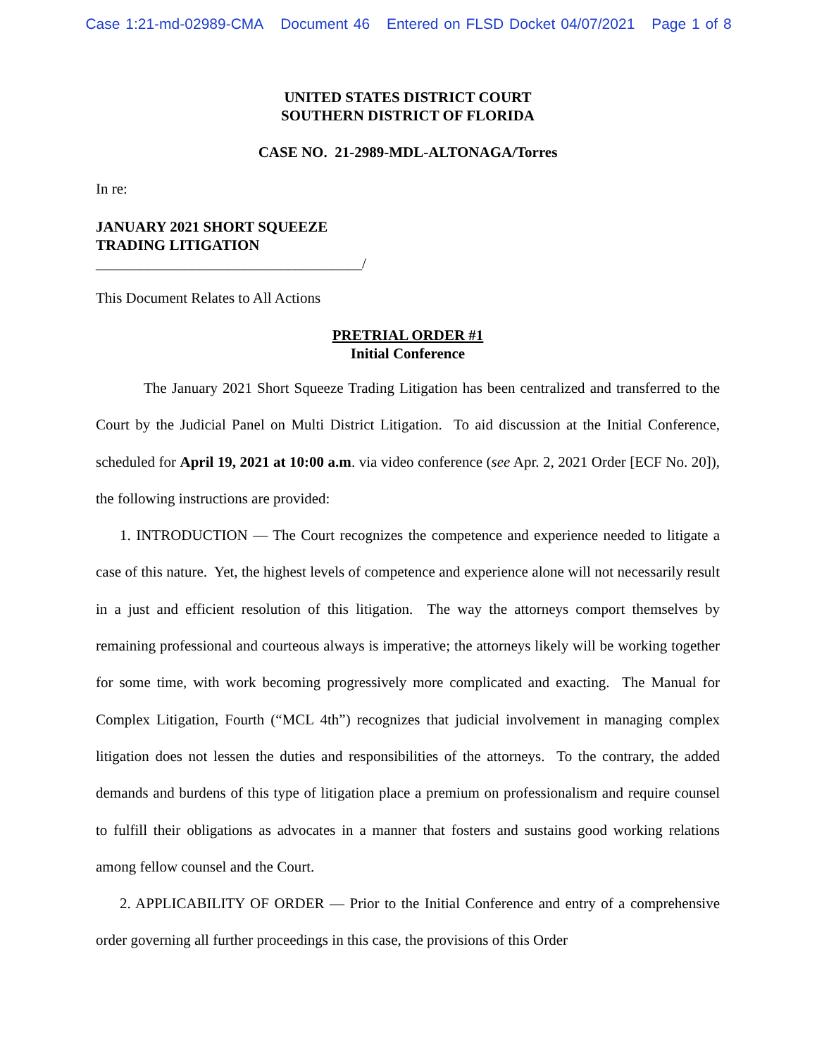Case 1:21-md-02989-CMA Document 46 Entered on FLSD Docket 04/07/2021 Page 1 of 8
UNITED STATES DISTRICT COURT
SOUTHERN DISTRICT OF FLORIDA
CASE NO. 21-2989-MDL-ALTONAGA/Torres
In re:
JANUARY 2021 SHORT SQUEEZE
TRADING LITIGATION
____________________________________/
This Document Relates to All Actions
PRETRIAL ORDER #1
Initial Conference
The January 2021 Short Squeeze Trading Litigation has been centralized and transferred to the Court by the Judicial Panel on Multi District Litigation. To aid discussion at the Initial Conference, scheduled for April 19, 2021 at 10:00 a.m. via video conference (see Apr. 2, 2021 Order [ECF No. 20]), the following instructions are provided:
1. INTRODUCTION — The Court recognizes the competence and experience needed to litigate a case of this nature. Yet, the highest levels of competence and experience alone will not necessarily result in a just and efficient resolution of this litigation. The way the attorneys comport themselves by remaining professional and courteous always is imperative; the attorneys likely will be working together for some time, with work becoming progressively more complicated and exacting. The Manual for Complex Litigation, Fourth (“MCL 4th”) recognizes that judicial involvement in managing complex litigation does not lessen the duties and responsibilities of the attorneys. To the contrary, the added demands and burdens of this type of litigation place a premium on professionalism and require counsel to fulfill their obligations as advocates in a manner that fosters and sustains good working relations among fellow counsel and the Court.
2. APPLICABILITY OF ORDER — Prior to the Initial Conference and entry of a comprehensive order governing all further proceedings in this case, the provisions of this Order